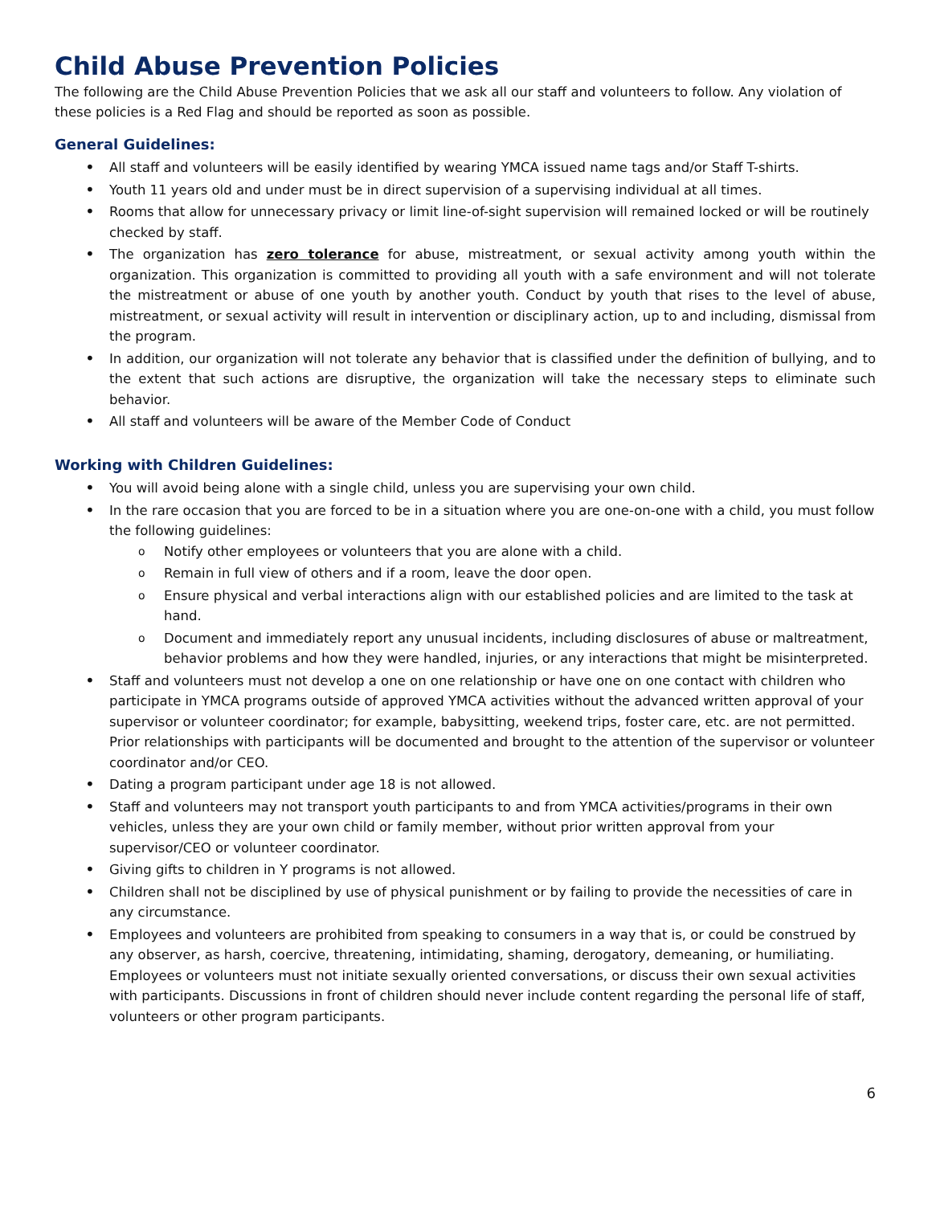Child Abuse Prevention Policies
The following are the Child Abuse Prevention Policies that we ask all our staff and volunteers to follow. Any violation of these policies is a Red Flag and should be reported as soon as possible.
General Guidelines:
All staff and volunteers will be easily identified by wearing YMCA issued name tags and/or Staff T-shirts.
Youth 11 years old and under must be in direct supervision of a supervising individual at all times.
Rooms that allow for unnecessary privacy or limit line-of-sight supervision will remained locked or will be routinely checked by staff.
The organization has zero tolerance for abuse, mistreatment, or sexual activity among youth within the organization. This organization is committed to providing all youth with a safe environment and will not tolerate the mistreatment or abuse of one youth by another youth. Conduct by youth that rises to the level of abuse, mistreatment, or sexual activity will result in intervention or disciplinary action, up to and including, dismissal from the program.
In addition, our organization will not tolerate any behavior that is classified under the definition of bullying, and to the extent that such actions are disruptive, the organization will take the necessary steps to eliminate such behavior.
All staff and volunteers will be aware of the Member Code of Conduct
Working with Children Guidelines:
You will avoid being alone with a single child, unless you are supervising your own child.
In the rare occasion that you are forced to be in a situation where you are one-on-one with a child, you must follow the following guidelines:
Notify other employees or volunteers that you are alone with a child.
Remain in full view of others and if a room, leave the door open.
Ensure physical and verbal interactions align with our established policies and are limited to the task at hand.
Document and immediately report any unusual incidents, including disclosures of abuse or maltreatment, behavior problems and how they were handled, injuries, or any interactions that might be misinterpreted.
Staff and volunteers must not develop a one on one relationship or have one on one contact with children who participate in YMCA programs outside of approved YMCA activities without the advanced written approval of your supervisor or volunteer coordinator; for example, babysitting, weekend trips, foster care, etc. are not permitted. Prior relationships with participants will be documented and brought to the attention of the supervisor or volunteer coordinator and/or CEO.
Dating a program participant under age 18 is not allowed.
Staff and volunteers may not transport youth participants to and from YMCA activities/programs in their own vehicles, unless they are your own child or family member, without prior written approval from your supervisor/CEO or volunteer coordinator.
Giving gifts to children in Y programs is not allowed.
Children shall not be disciplined by use of physical punishment or by failing to provide the necessities of care in any circumstance.
Employees and volunteers are prohibited from speaking to consumers in a way that is, or could be construed by any observer, as harsh, coercive, threatening, intimidating, shaming, derogatory, demeaning, or humiliating. Employees or volunteers must not initiate sexually oriented conversations, or discuss their own sexual activities with participants. Discussions in front of children should never include content regarding the personal life of staff, volunteers or other program participants.
6